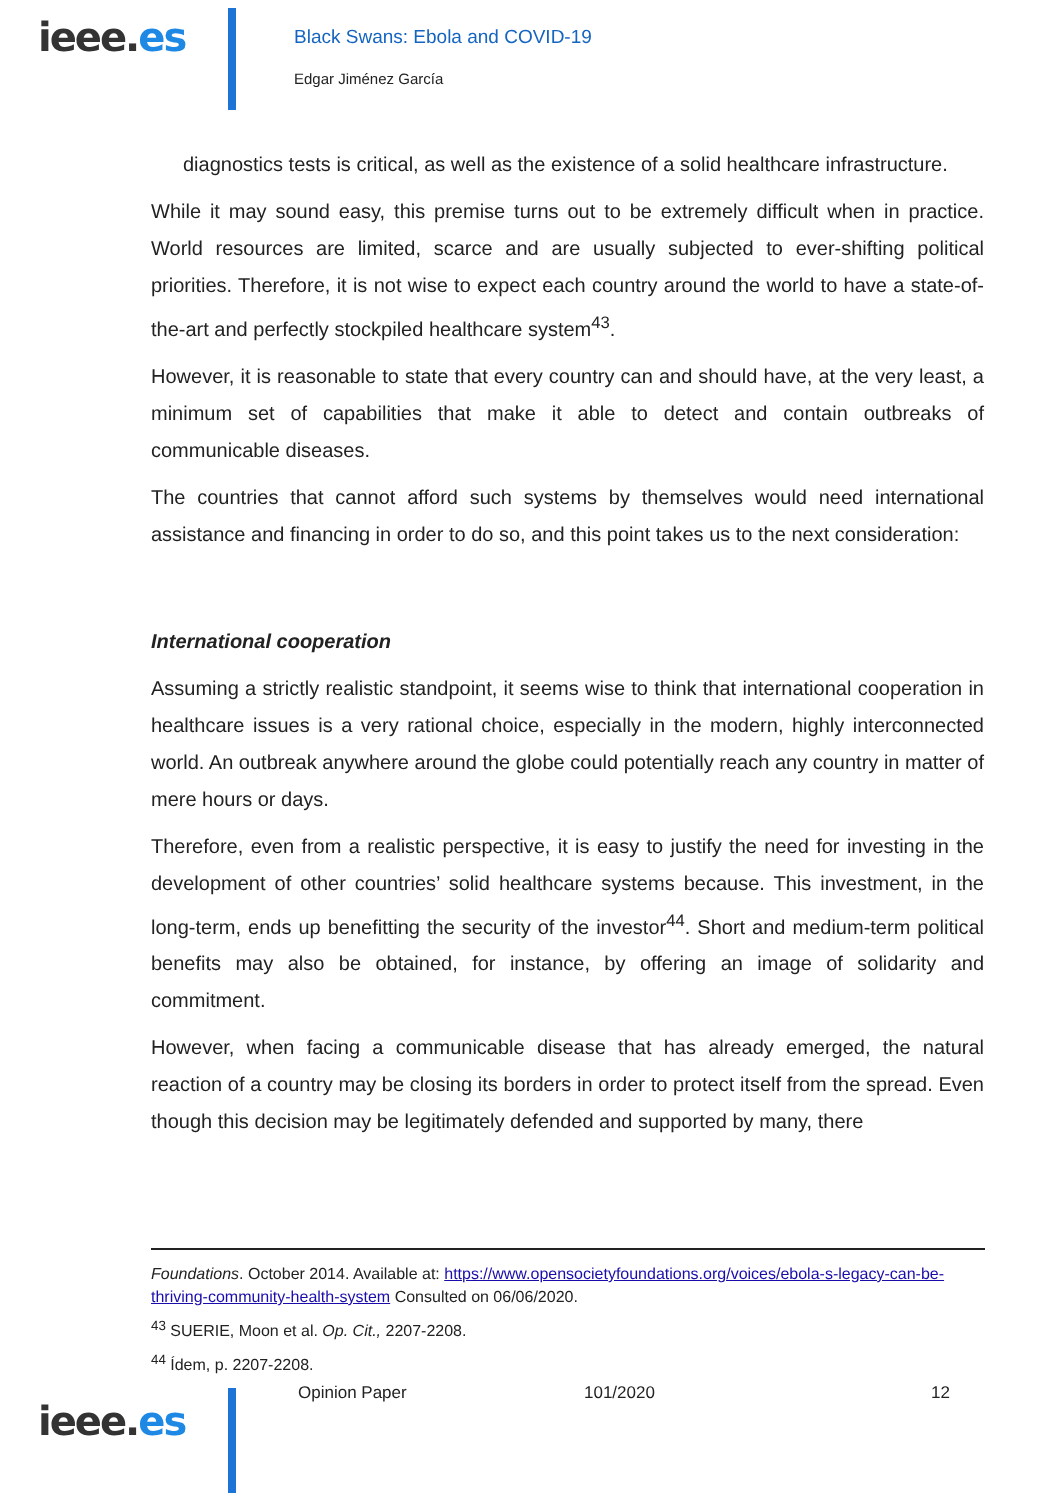ieee.es
Black Swans: Ebola and COVID-19
Edgar Jiménez García
diagnostics tests is critical, as well as the existence of a solid healthcare infrastructure.
While it may sound easy, this premise turns out to be extremely difficult when in practice. World resources are limited, scarce and are usually subjected to ever-shifting political priorities. Therefore, it is not wise to expect each country around the world to have a state-of-the-art and perfectly stockpiled healthcare system<sup>43</sup>.
However, it is reasonable to state that every country can and should have, at the very least, a minimum set of capabilities that make it able to detect and contain outbreaks of communicable diseases.
The countries that cannot afford such systems by themselves would need international assistance and financing in order to do so, and this point takes us to the next consideration:
International cooperation
Assuming a strictly realistic standpoint, it seems wise to think that international cooperation in healthcare issues is a very rational choice, especially in the modern, highly interconnected world. An outbreak anywhere around the globe could potentially reach any country in matter of mere hours or days.
Therefore, even from a realistic perspective, it is easy to justify the need for investing in the development of other countries’ solid healthcare systems because. This investment, in the long-term, ends up benefitting the security of the investor<sup>44</sup>. Short and medium-term political benefits may also be obtained, for instance, by offering an image of solidarity and commitment.
However, when facing a communicable disease that has already emerged, the natural reaction of a country may be closing its borders in order to protect itself from the spread. Even though this decision may be legitimately defended and supported by many, there
Foundations. October 2014. Available at: https://www.opensocietyfoundations.org/voices/ebola-s-legacy-can-be-thriving-community-health-system Consulted on 06/06/2020.
<sup>43</sup> SUERIE, Moon et al. Op. Cit., 2207-2208.
<sup>44</sup> Ídem, p. 2207-2208.
ieee.es
Opinion Paper 101/2020 12